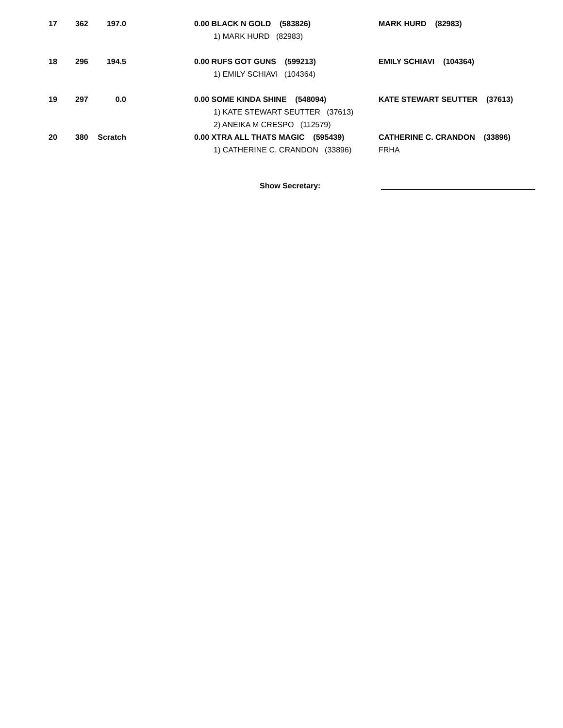| 17 | 362 | 197.0 | | 0.00 BLACK N GOLD (583826) | MARK HURD (82983) |
| | | | | 1) MARK HURD (82983) | |
| 18 | 296 | 194.5 | | 0.00 RUFS GOT GUNS (599213) | EMILY SCHIAVI (104364) |
| | | | | 1) EMILY SCHIAVI (104364) | |
| 19 | 297 | 0.0 | | 0.00 SOME KINDA SHINE (548094) | KATE STEWART SEUTTER (37613) |
| | | | | 1) KATE STEWART SEUTTER (37613) | |
| | | | | 2) ANEIKA M CRESPO (112579) | |
| 20 | 380 | Scratch | | 0.00 XTRA ALL THATS MAGIC (595439) | CATHERINE C. CRANDON (33896) |
| | | | | 1) CATHERINE C. CRANDON (33896) | FRHA |
Show Secretary: